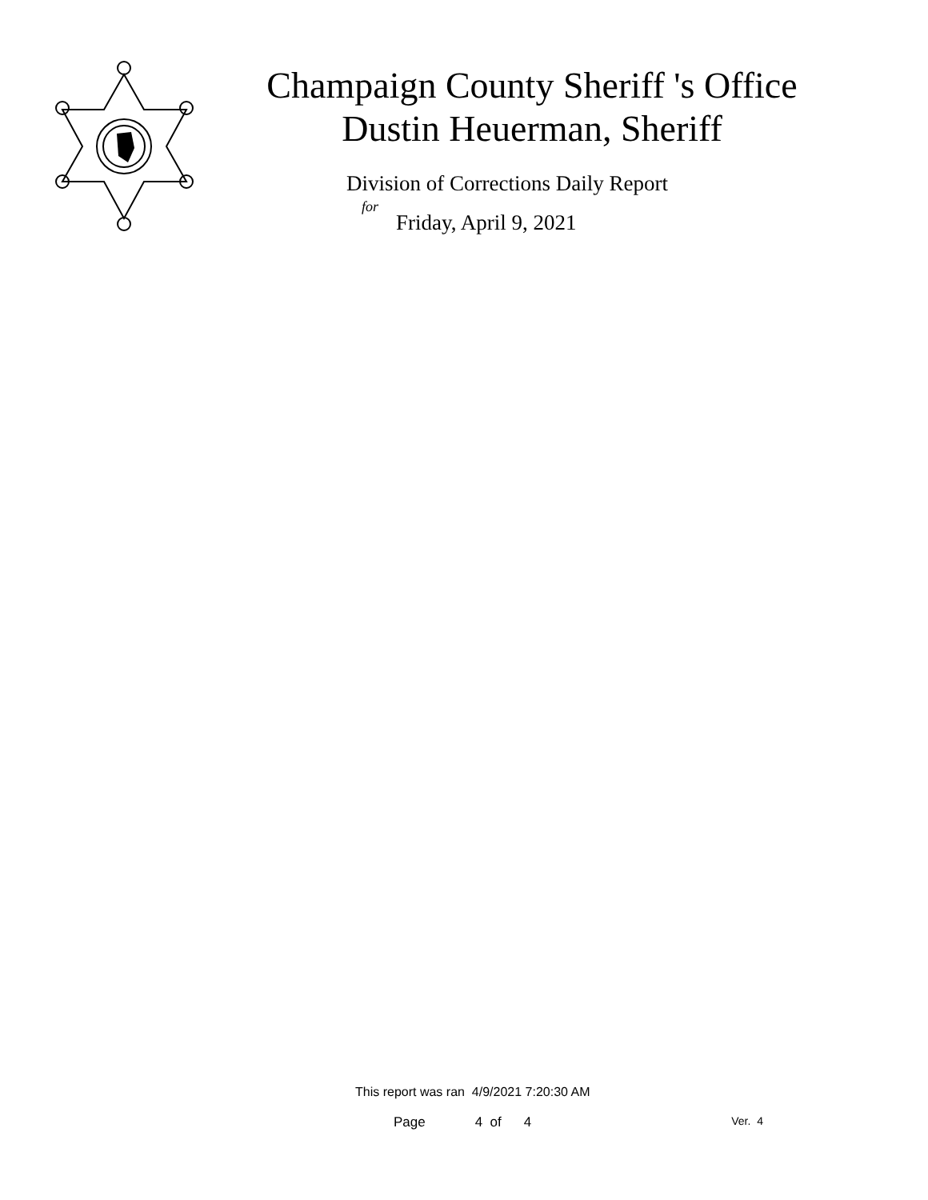Champaign County Sheriff 's Office
Dustin Heuerman, Sheriff
Division of Corrections Daily Report
for
Friday, April 9, 2021
This report was ran 4/9/2021 7:20:30 AM
Page 4 of 4 Ver. 4